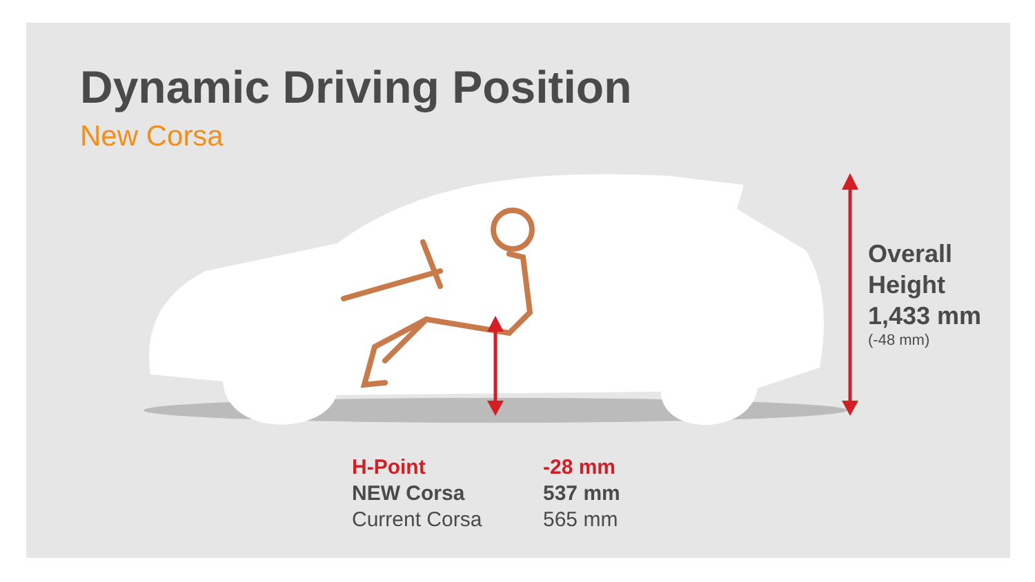Dynamic Driving Position
New Corsa
Overall
Height
1,433 mm
(-48 mm)
| H-Point | -28 mm |
| NEW Corsa | 537 mm |
| Current Corsa | 565 mm |